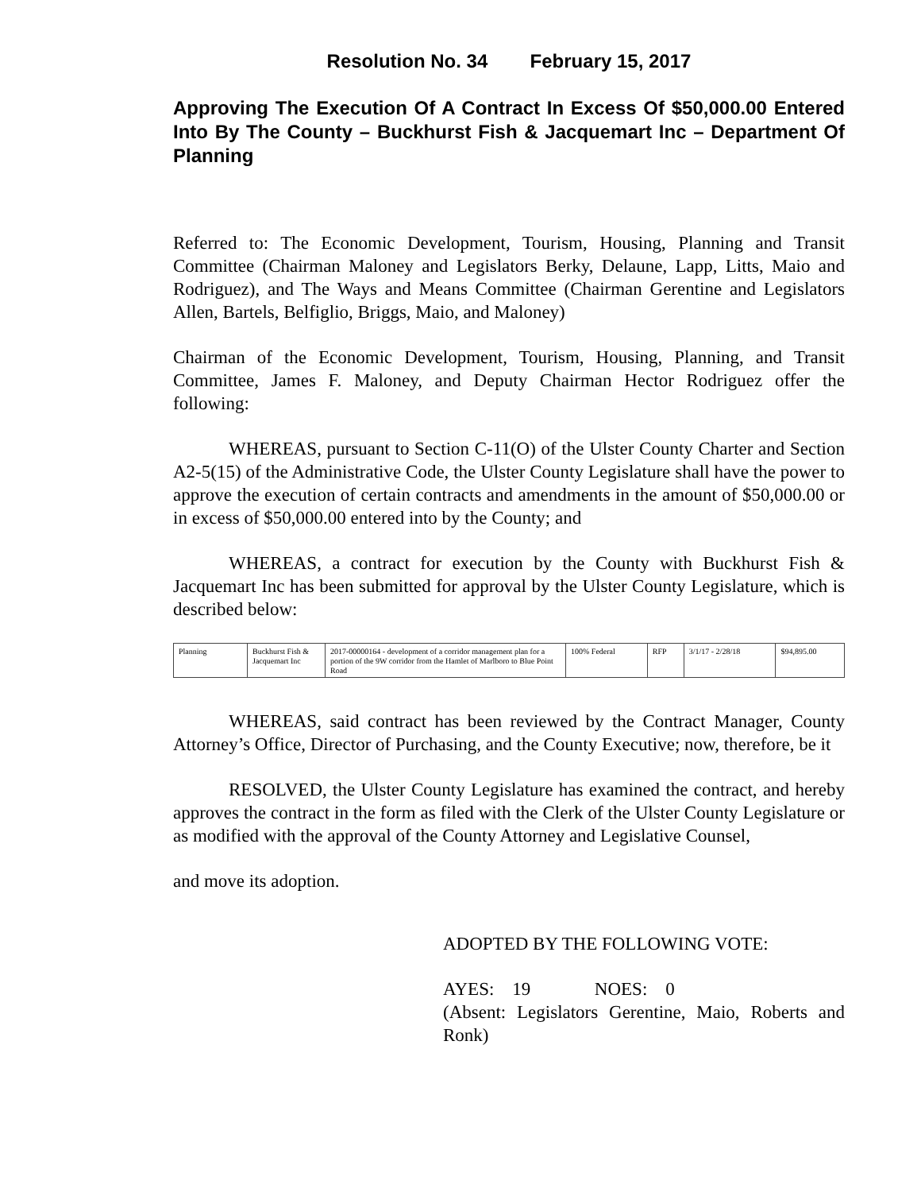Resolution No. 34 February 15, 2017
Approving The Execution Of A Contract In Excess Of $50,000.00 Entered Into By The County – Buckhurst Fish & Jacquemart Inc – Department Of Planning
Referred to: The Economic Development, Tourism, Housing, Planning and Transit Committee (Chairman Maloney and Legislators Berky, Delaune, Lapp, Litts, Maio and Rodriguez), and The Ways and Means Committee (Chairman Gerentine and Legislators Allen, Bartels, Belfiglio, Briggs, Maio, and Maloney)
Chairman of the Economic Development, Tourism, Housing, Planning, and Transit Committee, James F. Maloney, and Deputy Chairman Hector Rodriguez offer the following:
WHEREAS, pursuant to Section C-11(O) of the Ulster County Charter and Section A2-5(15) of the Administrative Code, the Ulster County Legislature shall have the power to approve the execution of certain contracts and amendments in the amount of $50,000.00 or in excess of $50,000.00 entered into by the County; and
WHEREAS, a contract for execution by the County with Buckhurst Fish & Jacquemart Inc has been submitted for approval by the Ulster County Legislature, which is described below:
| Planning | Buckhurst Fish & Jacquemart Inc | 2017-00000164 - development of a corridor management plan for a portion of the 9W corridor from the Hamlet of Marlboro to Blue Point Road | 100% Federal | RFP | 3/1/17 - 2/28/18 | $94,895.00 |
WHEREAS, said contract has been reviewed by the Contract Manager, County Attorney’s Office, Director of Purchasing, and the County Executive; now, therefore, be it
RESOLVED, the Ulster County Legislature has examined the contract, and hereby approves the contract in the form as filed with the Clerk of the Ulster County Legislature or as modified with the approval of the County Attorney and Legislative Counsel,
and move its adoption.
ADOPTED BY THE FOLLOWING VOTE:
AYES: 19 NOES: 0
(Absent: Legislators Gerentine, Maio, Roberts and Ronk)